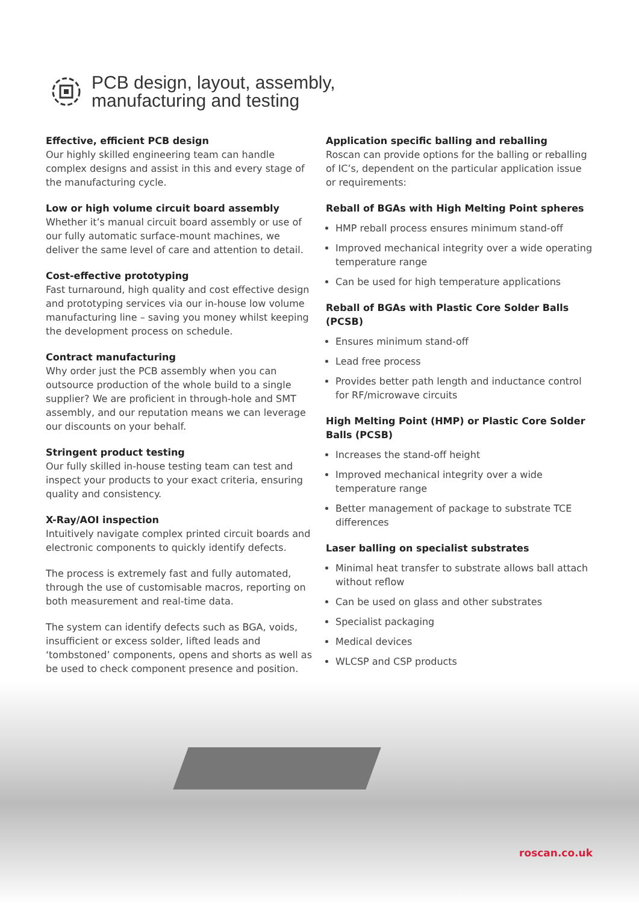PCB design, layout, assembly,
manufacturing and testing
Effective, efficient PCB design
Our highly skilled engineering team can handle complex designs and assist in this and every stage of the manufacturing cycle.
Low or high volume circuit board assembly
Whether it’s manual circuit board assembly or use of our fully automatic surface-mount machines, we deliver the same level of care and attention to detail.
Cost-effective prototyping
Fast turnaround, high quality and cost effective design and prototyping services via our in-house low volume manufacturing line – saving you money whilst keeping the development process on schedule.
Contract manufacturing
Why order just the PCB assembly when you can outsource production of the whole build to a single supplier? We are proficient in through-hole and SMT assembly, and our reputation means we can leverage our discounts on your behalf.
Stringent product testing
Our fully skilled in-house testing team can test and inspect your products to your exact criteria, ensuring quality and consistency.
X-Ray/AOI inspection
Intuitively navigate complex printed circuit boards and electronic components to quickly identify defects.
The process is extremely fast and fully automated, through the use of customisable macros, reporting on both measurement and real-time data.
The system can identify defects such as BGA, voids, insufficient or excess solder, lifted leads and ‘tombstoned’ components, opens and shorts as well as be used to check component presence and position.
Application specific balling and reballing
Roscan can provide options for the balling or reballing of IC’s, dependent on the particular application issue or requirements:
Reball of BGAs with High Melting Point spheres
HMP reball process ensures minimum stand-off
Improved mechanical integrity over a wide operating temperature range
Can be used for high temperature applications
Reball of BGAs with Plastic Core Solder Balls (PCSB)
Ensures minimum stand-off
Lead free process
Provides better path length and inductance control for RF/microwave circuits
High Melting Point (HMP) or Plastic Core Solder Balls (PCSB)
Increases the stand-off height
Improved mechanical integrity over a wide temperature range
Better management of package to substrate TCE differences
Laser balling on specialist substrates
Minimal heat transfer to substrate allows ball attach without reflow
Can be used on glass and other substrates
Specialist packaging
Medical devices
WLCSP and CSP products
roscan.co.uk